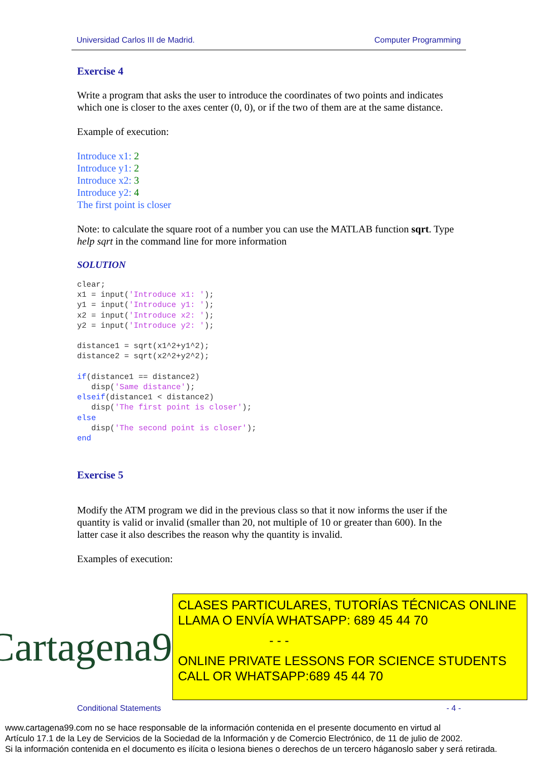Universidad Carlos III de Madrid. Computer Programming
Exercise 4
Write a program that asks the user to introduce the coordinates of two points and indicates which one is closer to the axes center (0, 0), or if the two of them are at the same distance.
Example of execution:
Introduce x1: 2
Introduce y1: 2
Introduce x2: 3
Introduce y2: 4
The first point is closer
Note: to calculate the square root of a number you can use the MATLAB function sqrt. Type help sqrt in the command line for more information
SOLUTION
clear;
x1 = input('Introduce x1: ');
y1 = input('Introduce y1: ');
x2 = input('Introduce x2: ');
y2 = input('Introduce y2: ');

distance1 = sqrt(x1^2+y1^2);
distance2 = sqrt(x2^2+y2^2);

if(distance1 == distance2)
   disp('Same distance');
elseif(distance1 < distance2)
   disp('The first point is closer');
else
   disp('The second point is closer');
end
Exercise 5
Modify the ATM program we did in the previous class so that it now informs the user if the quantity is valid or invalid (smaller than 20, not multiple of 10 or greater than 600). In the latter case it also describes the reason why the quantity is invalid.
Examples of execution:
Cartagena99
CLASES PARTICULARES, TUTORÍAS TÉCNICAS ONLINE
LLAMA O ENVÍA WHATSAPP: 689 45 44 70
- - -
ONLINE PRIVATE LESSONS FOR SCIENCE STUDENTS
CALL OR WHATSAPP:689 45 44 70
Conditional Statements - 4 -
www.cartagena99.com no se hace responsable de la información contenida en el presente documento en virtud al
Artículo 17.1 de la Ley de Servicios de la Sociedad de la Información y de Comercio Electrónico, de 11 de julio de 2002.
Si la información contenida en el documento es ilícita o lesiona bienes o derechos de un tercero háganoslo saber y será retirada.